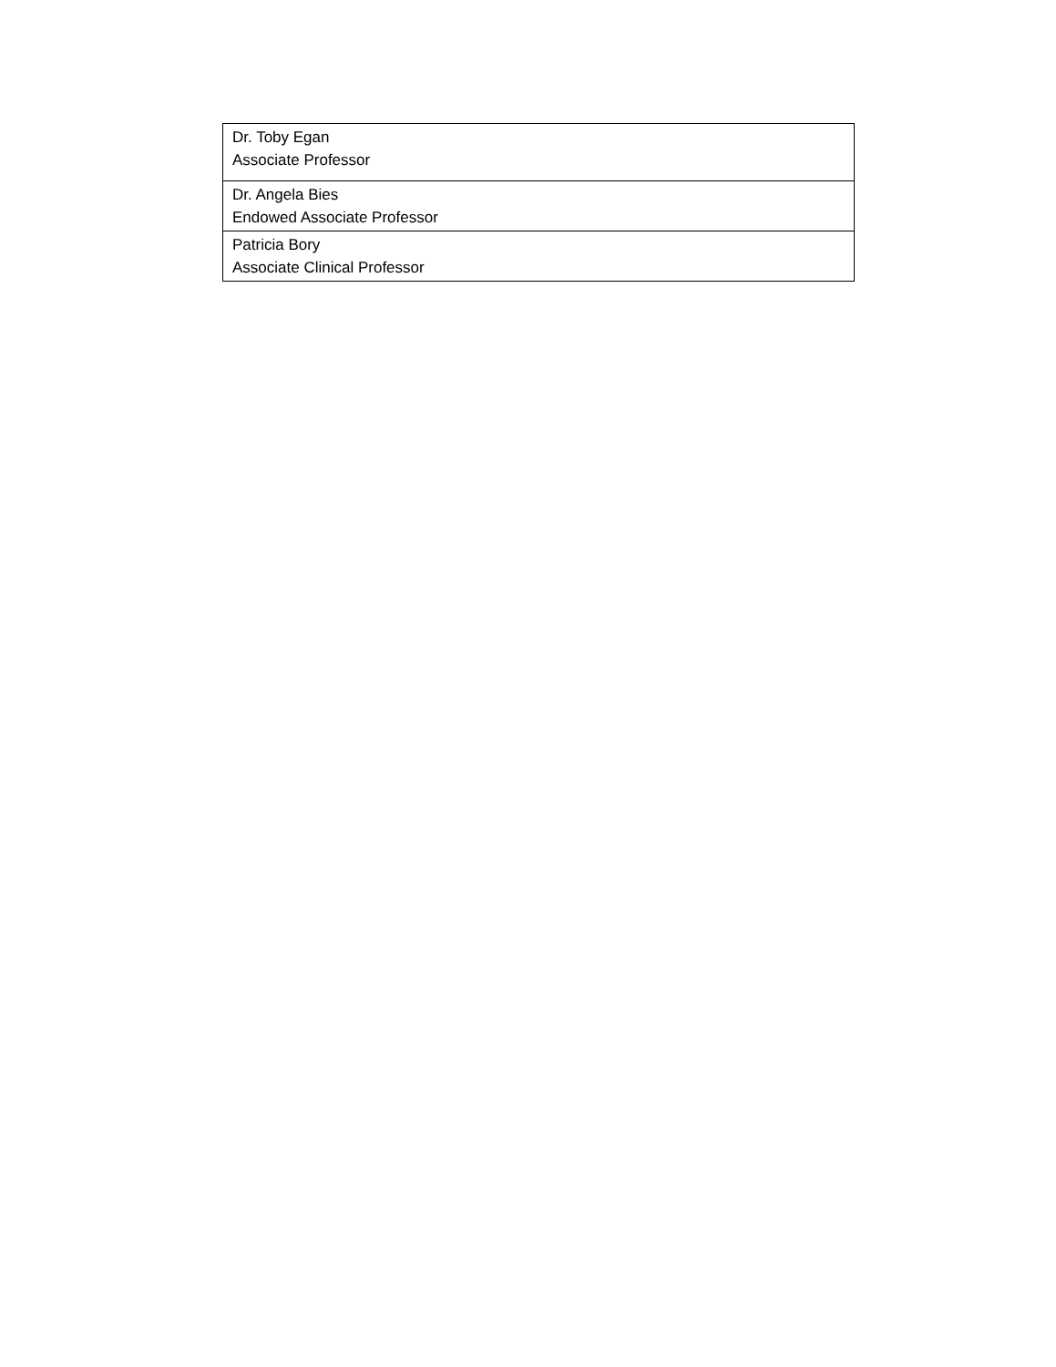| Dr. Toby Egan Associate Professor |
| Dr. Angela Bies Endowed Associate Professor |
| Patricia Bory Associate Clinical Professor |